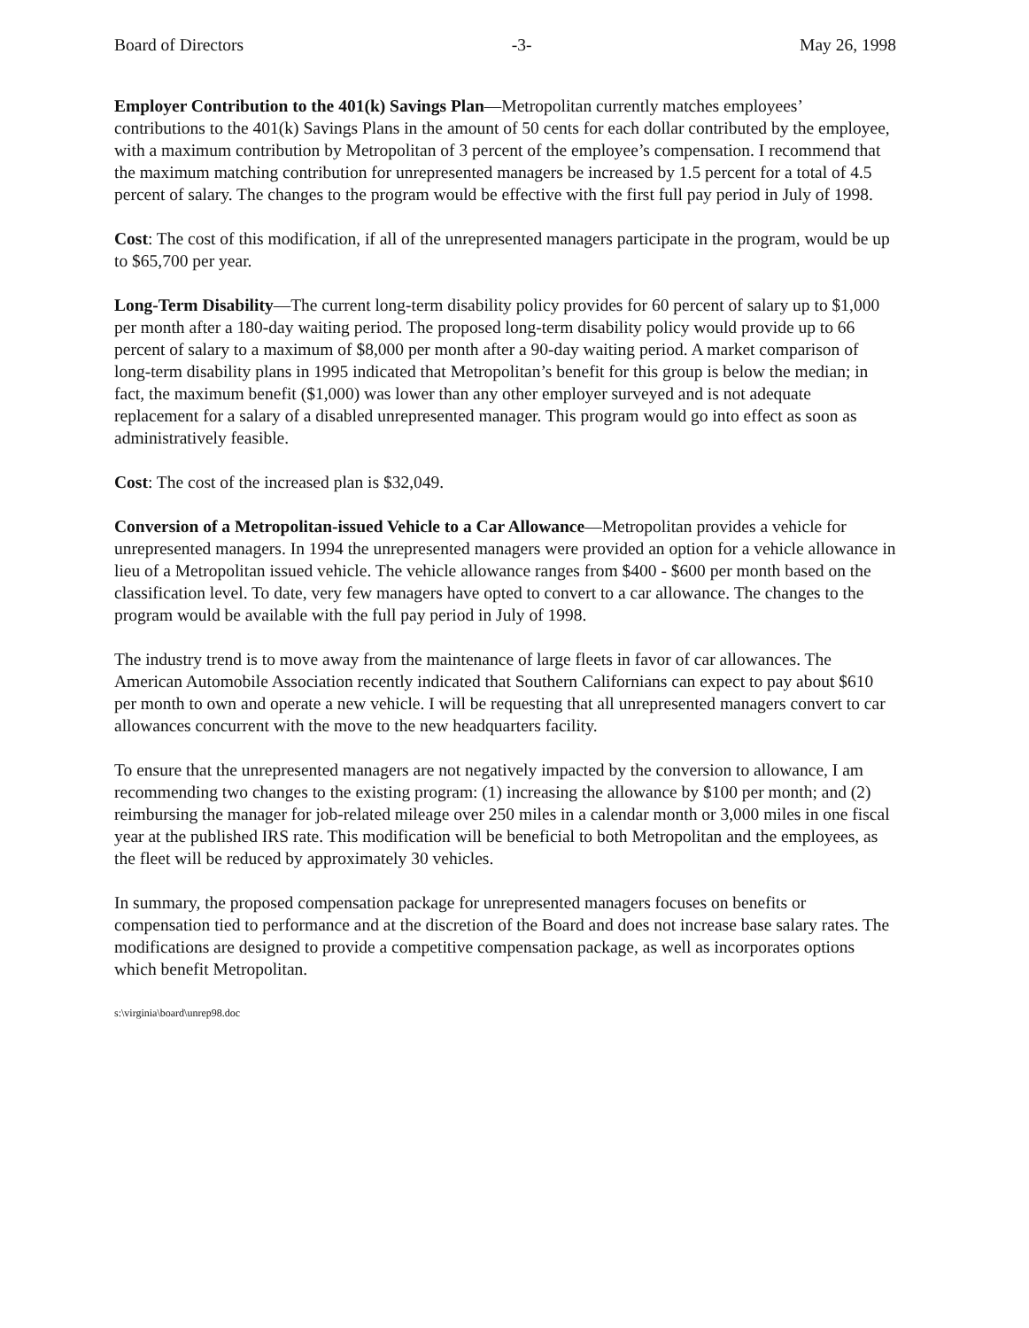Board of Directors -3- May 26, 1998
Employer Contribution to the 401(k) Savings Plan—Metropolitan currently matches employees’ contributions to the 401(k) Savings Plans in the amount of 50 cents for each dollar contributed by the employee, with a maximum contribution by Metropolitan of 3 percent of the employee’s compensation. I recommend that the maximum matching contribution for unrepresented managers be increased by 1.5 percent for a total of 4.5 percent of salary. The changes to the program would be effective with the first full pay period in July of 1998.
Cost: The cost of this modification, if all of the unrepresented managers participate in the program, would be up to $65,700 per year.
Long-Term Disability—The current long-term disability policy provides for 60 percent of salary up to $1,000 per month after a 180-day waiting period. The proposed long-term disability policy would provide up to 66 percent of salary to a maximum of $8,000 per month after a 90-day waiting period. A market comparison of long-term disability plans in 1995 indicated that Metropolitan’s benefit for this group is below the median; in fact, the maximum benefit ($1,000) was lower than any other employer surveyed and is not adequate replacement for a salary of a disabled unrepresented manager. This program would go into effect as soon as administratively feasible.
Cost: The cost of the increased plan is $32,049.
Conversion of a Metropolitan-issued Vehicle to a Car Allowance—Metropolitan provides a vehicle for unrepresented managers. In 1994 the unrepresented managers were provided an option for a vehicle allowance in lieu of a Metropolitan issued vehicle. The vehicle allowance ranges from $400 - $600 per month based on the classification level. To date, very few managers have opted to convert to a car allowance. The changes to the program would be available with the full pay period in July of 1998.
The industry trend is to move away from the maintenance of large fleets in favor of car allowances. The American Automobile Association recently indicated that Southern Californians can expect to pay about $610 per month to own and operate a new vehicle. I will be requesting that all unrepresented managers convert to car allowances concurrent with the move to the new headquarters facility.
To ensure that the unrepresented managers are not negatively impacted by the conversion to allowance, I am recommending two changes to the existing program: (1) increasing the allowance by $100 per month; and (2) reimbursing the manager for job-related mileage over 250 miles in a calendar month or 3,000 miles in one fiscal year at the published IRS rate. This modification will be beneficial to both Metropolitan and the employees, as the fleet will be reduced by approximately 30 vehicles.
In summary, the proposed compensation package for unrepresented managers focuses on benefits or compensation tied to performance and at the discretion of the Board and does not increase base salary rates. The modifications are designed to provide a competitive compensation package, as well as incorporates options which benefit Metropolitan.
s:\virginia\board\unrep98.doc